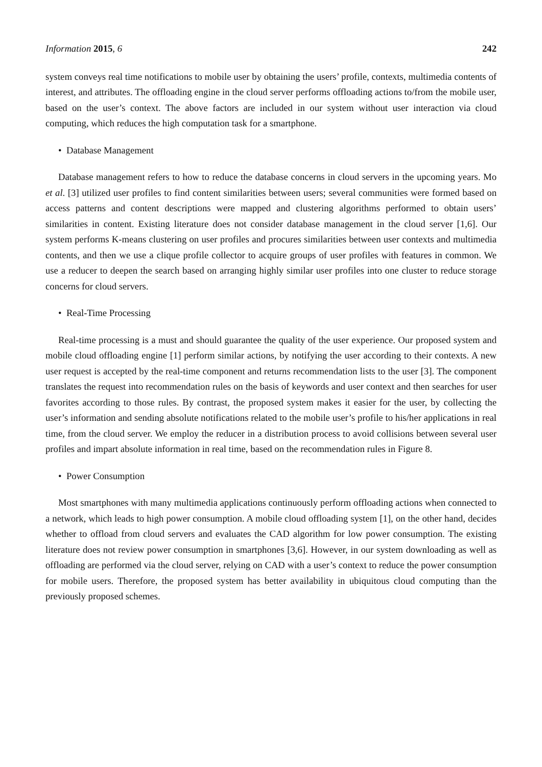Information 2015, 6 242
system conveys real time notifications to mobile user by obtaining the users’ profile, contexts, multimedia contents of interest, and attributes. The offloading engine in the cloud server performs offloading actions to/from the mobile user, based on the user’s context. The above factors are included in our system without user interaction via cloud computing, which reduces the high computation task for a smartphone.
• Database Management
Database management refers to how to reduce the database concerns in cloud servers in the upcoming years. Mo et al. [3] utilized user profiles to find content similarities between users; several communities were formed based on access patterns and content descriptions were mapped and clustering algorithms performed to obtain users’ similarities in content. Existing literature does not consider database management in the cloud server [1,6]. Our system performs K-means clustering on user profiles and procures similarities between user contexts and multimedia contents, and then we use a clique profile collector to acquire groups of user profiles with features in common. We use a reducer to deepen the search based on arranging highly similar user profiles into one cluster to reduce storage concerns for cloud servers.
• Real-Time Processing
Real-time processing is a must and should guarantee the quality of the user experience. Our proposed system and mobile cloud offloading engine [1] perform similar actions, by notifying the user according to their contexts. A new user request is accepted by the real-time component and returns recommendation lists to the user [3]. The component translates the request into recommendation rules on the basis of keywords and user context and then searches for user favorites according to those rules. By contrast, the proposed system makes it easier for the user, by collecting the user’s information and sending absolute notifications related to the mobile user’s profile to his/her applications in real time, from the cloud server. We employ the reducer in a distribution process to avoid collisions between several user profiles and impart absolute information in real time, based on the recommendation rules in Figure 8.
• Power Consumption
Most smartphones with many multimedia applications continuously perform offloading actions when connected to a network, which leads to high power consumption. A mobile cloud offloading system [1], on the other hand, decides whether to offload from cloud servers and evaluates the CAD algorithm for low power consumption. The existing literature does not review power consumption in smartphones [3,6]. However, in our system downloading as well as offloading are performed via the cloud server, relying on CAD with a user’s context to reduce the power consumption for mobile users. Therefore, the proposed system has better availability in ubiquitous cloud computing than the previously proposed schemes.